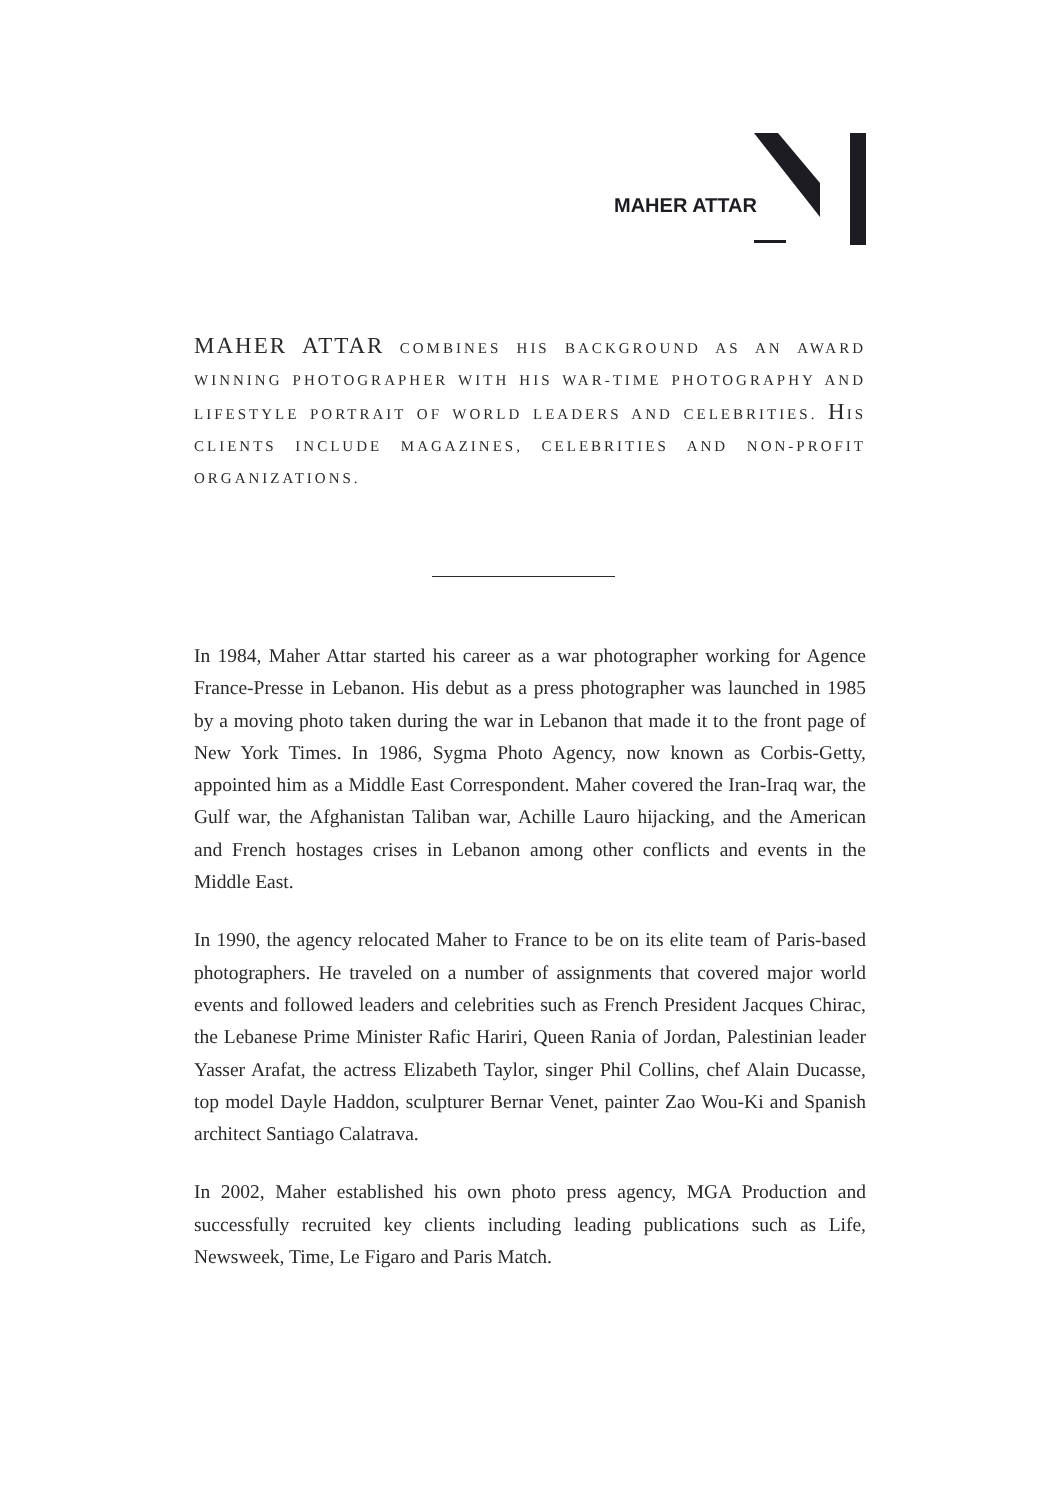MAHER ATTAR
MAHER ATTAR COMBINES HIS BACKGROUND AS AN AWARD WINNING PHOTOGRAPHER WITH HIS WAR-TIME PHOTOGRAPHY AND LIFESTYLE PORTRAIT OF WORLD LEADERS AND CELEBRITIES. HIS CLIENTS INCLUDE MAGAZINES, CELEBRITIES AND NON-PROFIT ORGANIZATIONS.
In 1984, Maher Attar started his career as a war photographer working for Agence France-Presse in Lebanon. His debut as a press photographer was launched in 1985 by a moving photo taken during the war in Lebanon that made it to the front page of New York Times. In 1986, Sygma Photo Agency, now known as Corbis-Getty, appointed him as a Middle East Correspondent. Maher covered the Iran-Iraq war, the Gulf war, the Afghanistan Taliban war, Achille Lauro hijacking, and the American and French hostages crises in Lebanon among other conflicts and events in the Middle East.
In 1990, the agency relocated Maher to France to be on its elite team of Paris-based photographers. He traveled on a number of assignments that covered major world events and followed leaders and celebrities such as French President Jacques Chirac, the Lebanese Prime Minister Rafic Hariri, Queen Rania of Jordan, Palestinian leader Yasser Arafat, the actress Elizabeth Taylor, singer Phil Collins, chef Alain Ducasse, top model Dayle Haddon, sculpturer Bernar Venet, painter Zao Wou-Ki and Spanish architect Santiago Calatrava.
In 2002, Maher established his own photo press agency, MGA Production and successfully recruited key clients including leading publications such as Life, Newsweek, Time, Le Figaro and Paris Match.